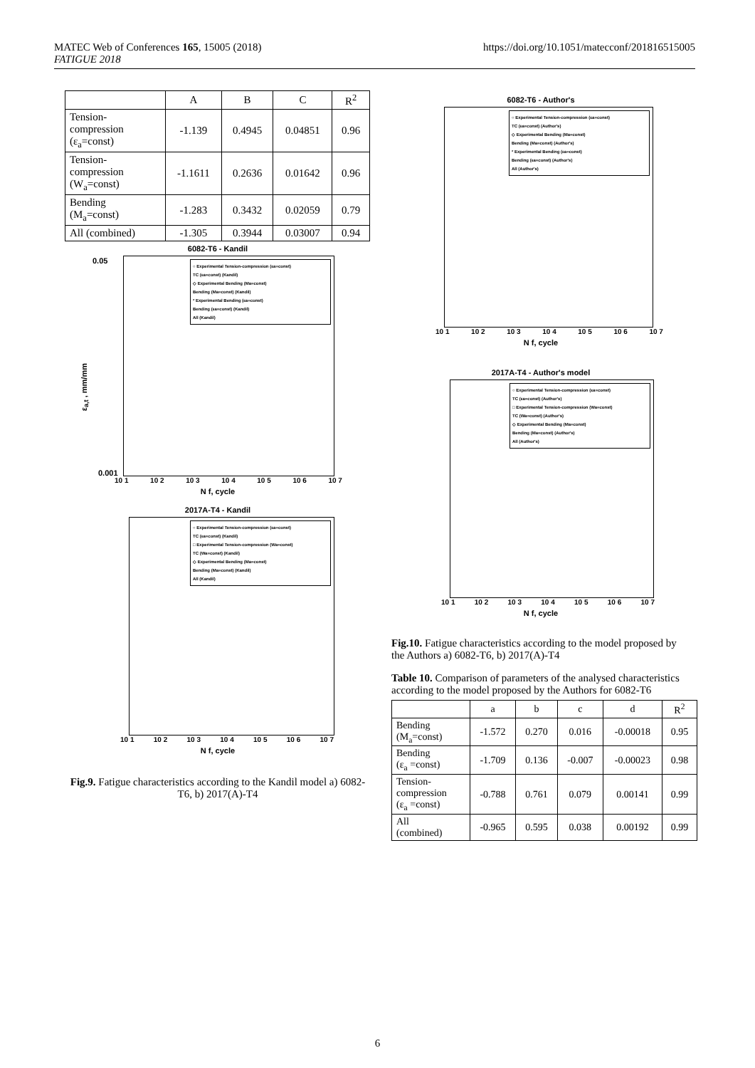MATEC Web of Conferences 165, 15005 (2018)
FATIGUE 2018
https://doi.org/10.1051/matecconf/201816515005
| | A | B | C | R<sup>2</sup> |
| --- | --- | --- | --- | --- |
| Tension- compression (ε<sub>a</sub>=const) | -1.139 | 0.4945 | 0.04851 | 0.96 |
| Tension- compression (W<sub>a</sub>=const) | -1.1611 | 0.2636 | 0.01642 | 0.96 |
| Bending (M<sub>a</sub>=const) | -1.283 | 0.3432 | 0.02059 | 0.79 |
| All (combined) | -1.305 | 0.3944 | 0.03007 | 0.94 |
6082-T6 - Kandil
○ Experimental Tension-compression (εa=const)
TC (εa=const) (Kandil)
◇ Experimental Bending (Ma=const)
Bending (Ma=const) (Kandil)
* Experimental Bending (εa=const)
Bending (εa=const) (Kandil)
All (Kandil)
0.05
0.001
ε<sub>a,t</sub> , mm/mm
10 1 10 2 10 3 10 4 10 5 10 6 10 7
N f, cycle
2017A-T4 - Kandil
○ Experimental Tension-compression (εa=const)
TC (εa=const) (Kandil)
□ Experimental Tension-compression (Wa=const)
TC (Wa=const) (Kandil)
◇ Experimental Bending (Ma=const)
Bending (Ma=const) (Kandil)
All (Kandil)
10 1 10 2 10 3 10 4 10 5 10 6 10 7
N f, cycle
Fig.9. Fatigue characteristics according to the Kandil model a) 6082-T6, b) 2017(A)-T4
6082-T6 - Author's
○ Experimental Tension-compression (εa=const)
TC (εa=const) (Author's)
◇ Experimental Bending (Ma=const)
Bending (Ma=const) (Author's)
* Experimental Bending (εa=const)
Bending (εa=const) (Author's)
All (Author's)
10 1 10 2 10 3 10 4 10 5 10 6 10 7
N f, cycle
2017A-T4 - Author's model
○ Experimental Tension-compression (εa=const)
TC (εa=const) (Author's)
□ Experimental Tension-compression (Wa=const)
TC (Wa=const) (Author's)
◇ Experimental Bending (Ma=const)
Bending (Ma=const) (Author's)
All (Author's)
10 1 10 2 10 3 10 4 10 5 10 6 10 7
N f, cycle
Fig.10. Fatigue characteristics according to the model proposed by the Authors a) 6082-T6, b) 2017(A)-T4
Table 10. Comparison of parameters of the analysed characteristics according to the model proposed by the Authors for 6082-T6
| | a | b | c | d | R<sup>2</sup> |
| --- | --- | --- | --- | --- | --- |
| Bending (M<sub>a</sub>=const) | -1.572 | 0.270 | 0.016 | -0.00018 | 0.95 |
| Bending (ε<sub>a</sub> =const) | -1.709 | 0.136 | -0.007 | -0.00023 | 0.98 |
| Tension- compression (ε<sub>a</sub> =const) | -0.788 | 0.761 | 0.079 | 0.00141 | 0.99 |
| All (combined) | -0.965 | 0.595 | 0.038 | 0.00192 | 0.99 |
6